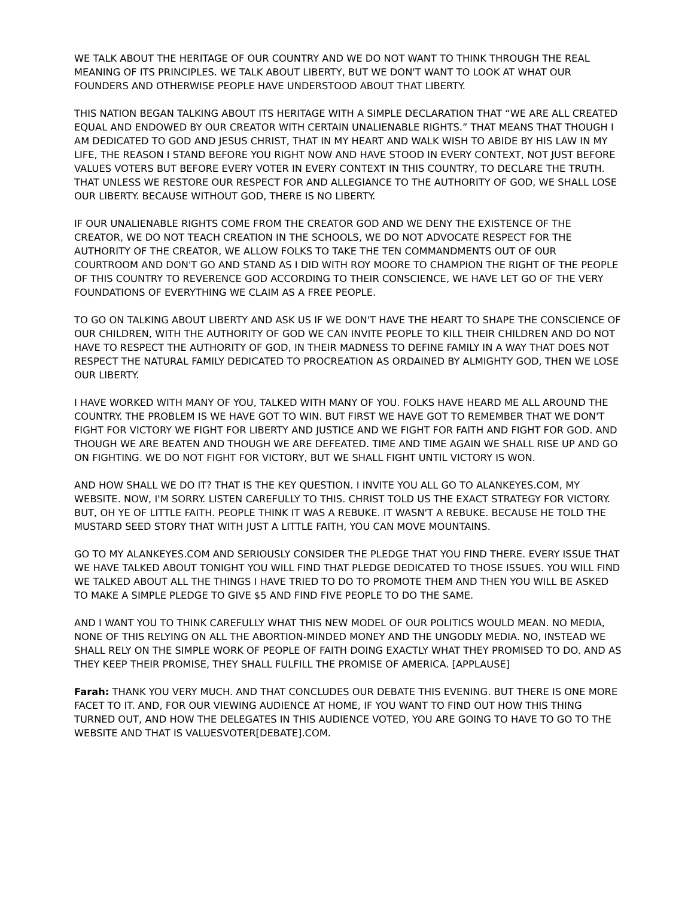WE TALK ABOUT THE HERITAGE OF OUR COUNTRY AND WE DO NOT WANT TO THINK THROUGH THE REAL MEANING OF ITS PRINCIPLES. WE TALK ABOUT LIBERTY, BUT WE DON'T WANT TO LOOK AT WHAT OUR FOUNDERS AND OTHERWISE PEOPLE HAVE UNDERSTOOD ABOUT THAT LIBERTY.
THIS NATION BEGAN TALKING ABOUT ITS HERITAGE WITH A SIMPLE DECLARATION THAT “WE ARE ALL CREATED EQUAL AND ENDOWED BY OUR CREATOR WITH CERTAIN UNALIENABLE RIGHTS.” THAT MEANS THAT THOUGH I AM DEDICATED TO GOD AND JESUS CHRIST, THAT IN MY HEART AND WALK WISH TO ABIDE BY HIS LAW IN MY LIFE, THE REASON I STAND BEFORE YOU RIGHT NOW AND HAVE STOOD IN EVERY CONTEXT, NOT JUST BEFORE VALUES VOTERS BUT BEFORE EVERY VOTER IN EVERY CONTEXT IN THIS COUNTRY, TO DECLARE THE TRUTH. THAT UNLESS WE RESTORE OUR RESPECT FOR AND ALLEGIANCE TO THE AUTHORITY OF GOD, WE SHALL LOSE OUR LIBERTY. BECAUSE WITHOUT GOD, THERE IS NO LIBERTY.
IF OUR UNALIENABLE RIGHTS COME FROM THE CREATOR GOD AND WE DENY THE EXISTENCE OF THE CREATOR, WE DO NOT TEACH CREATION IN THE SCHOOLS, WE DO NOT ADVOCATE RESPECT FOR THE AUTHORITY OF THE CREATOR, WE ALLOW FOLKS TO TAKE THE TEN COMMANDMENTS OUT OF OUR COURTROOM AND DON'T GO AND STAND AS I DID WITH ROY MOORE TO CHAMPION THE RIGHT OF THE PEOPLE OF THIS COUNTRY TO REVERENCE GOD ACCORDING TO THEIR CONSCIENCE, WE HAVE LET GO OF THE VERY FOUNDATIONS OF EVERYTHING WE CLAIM AS A FREE PEOPLE.
TO GO ON TALKING ABOUT LIBERTY AND ASK US IF WE DON'T HAVE THE HEART TO SHAPE THE CONSCIENCE OF OUR CHILDREN, WITH THE AUTHORITY OF GOD WE CAN INVITE PEOPLE TO KILL THEIR CHILDREN AND DO NOT HAVE TO RESPECT THE AUTHORITY OF GOD, IN THEIR MADNESS TO DEFINE FAMILY IN A WAY THAT DOES NOT RESPECT THE NATURAL FAMILY DEDICATED TO PROCREATION AS ORDAINED BY ALMIGHTY GOD, THEN WE LOSE OUR LIBERTY.
I HAVE WORKED WITH MANY OF YOU, TALKED WITH MANY OF YOU. FOLKS HAVE HEARD ME ALL AROUND THE COUNTRY. THE PROBLEM IS WE HAVE GOT TO WIN. BUT FIRST WE HAVE GOT TO REMEMBER THAT WE DON'T FIGHT FOR VICTORY WE FIGHT FOR LIBERTY AND JUSTICE AND WE FIGHT FOR FAITH AND FIGHT FOR GOD. AND THOUGH WE ARE BEATEN AND THOUGH WE ARE DEFEATED. TIME AND TIME AGAIN WE SHALL RISE UP AND GO ON FIGHTING. WE DO NOT FIGHT FOR VICTORY, BUT WE SHALL FIGHT UNTIL VICTORY IS WON.
AND HOW SHALL WE DO IT? THAT IS THE KEY QUESTION. I INVITE YOU ALL GO TO ALANKEYES.COM, MY WEBSITE. NOW, I'M SORRY. LISTEN CAREFULLY TO THIS. CHRIST TOLD US THE EXACT STRATEGY FOR VICTORY. BUT, OH YE OF LITTLE FAITH. PEOPLE THINK IT WAS A REBUKE. IT WASN'T A REBUKE. BECAUSE HE TOLD THE MUSTARD SEED STORY THAT WITH JUST A LITTLE FAITH, YOU CAN MOVE MOUNTAINS.
GO TO MY ALANKEYES.COM AND SERIOUSLY CONSIDER THE PLEDGE THAT YOU FIND THERE. EVERY ISSUE THAT WE HAVE TALKED ABOUT TONIGHT YOU WILL FIND THAT PLEDGE DEDICATED TO THOSE ISSUES. YOU WILL FIND WE TALKED ABOUT ALL THE THINGS I HAVE TRIED TO DO TO PROMOTE THEM AND THEN YOU WILL BE ASKED TO MAKE A SIMPLE PLEDGE TO GIVE $5 AND FIND FIVE PEOPLE TO DO THE SAME.
AND I WANT YOU TO THINK CAREFULLY WHAT THIS NEW MODEL OF OUR POLITICS WOULD MEAN. NO MEDIA, NONE OF THIS RELYING ON ALL THE ABORTION-MINDED MONEY AND THE UNGODLY MEDIA. NO, INSTEAD WE SHALL RELY ON THE SIMPLE WORK OF PEOPLE OF FAITH DOING EXACTLY WHAT THEY PROMISED TO DO. AND AS THEY KEEP THEIR PROMISE, THEY SHALL FULFILL THE PROMISE OF AMERICA. [APPLAUSE]
Farah: THANK YOU VERY MUCH. AND THAT CONCLUDES OUR DEBATE THIS EVENING. BUT THERE IS ONE MORE FACET TO IT. AND, FOR OUR VIEWING AUDIENCE AT HOME, IF YOU WANT TO FIND OUT HOW THIS THING TURNED OUT, AND HOW THE DELEGATES IN THIS AUDIENCE VOTED, YOU ARE GOING TO HAVE TO GO TO THE WEBSITE AND THAT IS VALUESVOTER[DEBATE].COM.